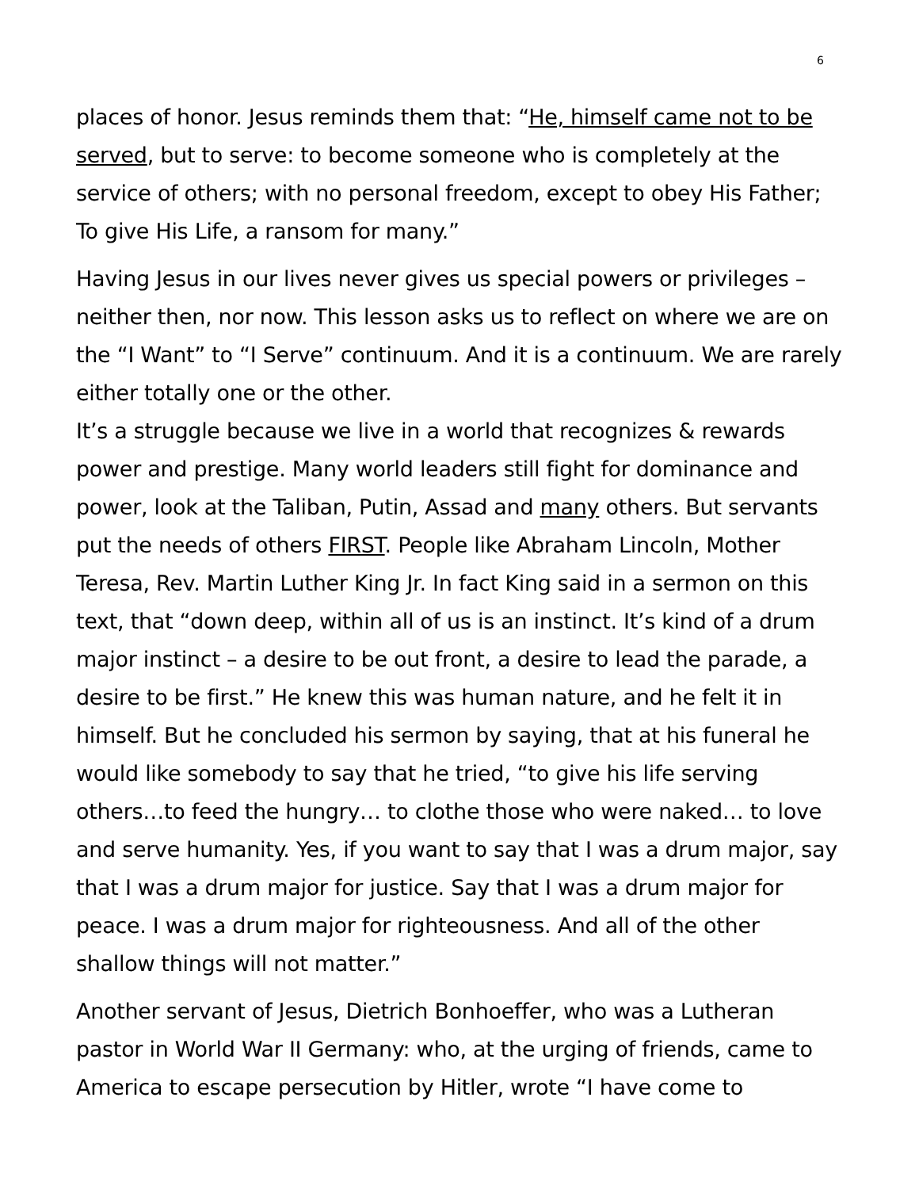6
places of honor. Jesus reminds them that: “He, himself came not to be served, but to serve: to become someone who is completely at the service of others; with no personal freedom, except to obey His Father; To give His Life, a ransom for many.”
Having Jesus in our lives never gives us special powers or privileges – neither then, nor now. This lesson asks us to reflect on where we are on the “I Want” to “I Serve” continuum. And it is a continuum. We are rarely either totally one or the other.
It’s a struggle because we live in a world that recognizes & rewards power and prestige. Many world leaders still fight for dominance and power, look at the Taliban, Putin, Assad and many others. But servants put the needs of others FIRST. People like Abraham Lincoln, Mother Teresa, Rev. Martin Luther King Jr. In fact King said in a sermon on this text, that “down deep, within all of us is an instinct. It’s kind of a drum major instinct – a desire to be out front, a desire to lead the parade, a desire to be first.” He knew this was human nature, and he felt it in himself. But he concluded his sermon by saying, that at his funeral he would like somebody to say that he tried, “to give his life serving others…to feed the hungry… to clothe those who were naked… to love and serve humanity. Yes, if you want to say that I was a drum major, say that I was a drum major for justice. Say that I was a drum major for peace. I was a drum major for righteousness. And all of the other shallow things will not matter.”
Another servant of Jesus, Dietrich Bonhoeffer, who was a Lutheran pastor in World War II Germany: who, at the urging of friends, came to America to escape persecution by Hitler, wrote “I have come to